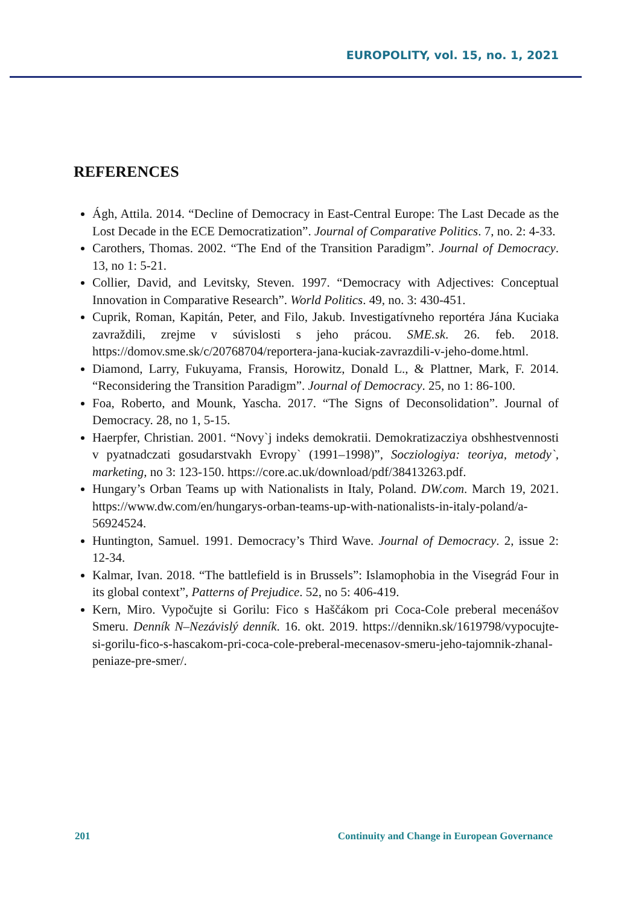EUROPOLITY, vol. 15, no. 1, 2021
REFERENCES
Ágh, Attila. 2014. “Decline of Democracy in East-Central Europe: The Last Decade as the Lost Decade in the ECE Democratization”. Journal of Comparative Politics. 7, no. 2: 4-33.
Carothers, Thomas. 2002. “The End of the Transition Paradigm”. Journal of Democracy. 13, no 1: 5-21.
Collier, David, and Levitsky, Steven. 1997. “Democracy with Adjectives: Conceptual Innovation in Comparative Research”. World Politics. 49, no. 3: 430-451.
Cuprik, Roman, Kapitán, Peter, and Filo, Jakub. Investigatívneho reportéra Jána Kuciaka zavraždili, zrejme v súvislosti s jeho prácou. SME.sk. 26. feb. 2018. https://domov.sme.sk/c/20768704/reportera-jana-kuciak-zavrazdili-v-jeho-dome.html.
Diamond, Larry, Fukuyama, Fransis, Horowitz, Donald L., & Plattner, Mark, F. 2014. “Reconsidering the Transition Paradigm”. Journal of Democracy. 25, no 1: 86-100.
Foa, Roberto, and Mounk, Yascha. 2017. “The Signs of Deconsolidation”. Journal of Democracy. 28, no 1, 5-15.
Haerpfer, Christian. 2001. “Novy`j indeks demokratii. Demokratizacziya obshhestvennosti v pyatnadczati gosudarstvakh Evropy` (1991–1998)”, Socziologiya: teoriya, metody`, marketing, no 3: 123-150. https://core.ac.uk/download/pdf/38413263.pdf.
Hungary’s Orban Teams up with Nationalists in Italy, Poland. DW.com. March 19, 2021. https://www.dw.com/en/hungarys-orban-teams-up-with-nationalists-in-italy-poland/a-56924524.
Huntington, Samuel. 1991. Democracy’s Third Wave. Journal of Democracy. 2, issue 2: 12-34.
Kalmar, Ivan. 2018. “The battlefield is in Brussels”: Islamophobia in the Visegrád Four in its global context”, Patterns of Prejudice. 52, no 5: 406-419.
Kern, Miro. Vypočujte si Gorilu: Fico s Haščákom pri Coca-Cole preberal mecenášov Smeru. Denník N–Nezávislý denník. 16. okt. 2019. https://dennikn.sk/1619798/vypocujte-si-gorilu-fico-s-hascakom-pri-coca-cole-preberal-mecenasov-smeru-jeho-tajomnik-zhanal-peniaze-pre-smer/.
201 Continuity and Change in European Governance